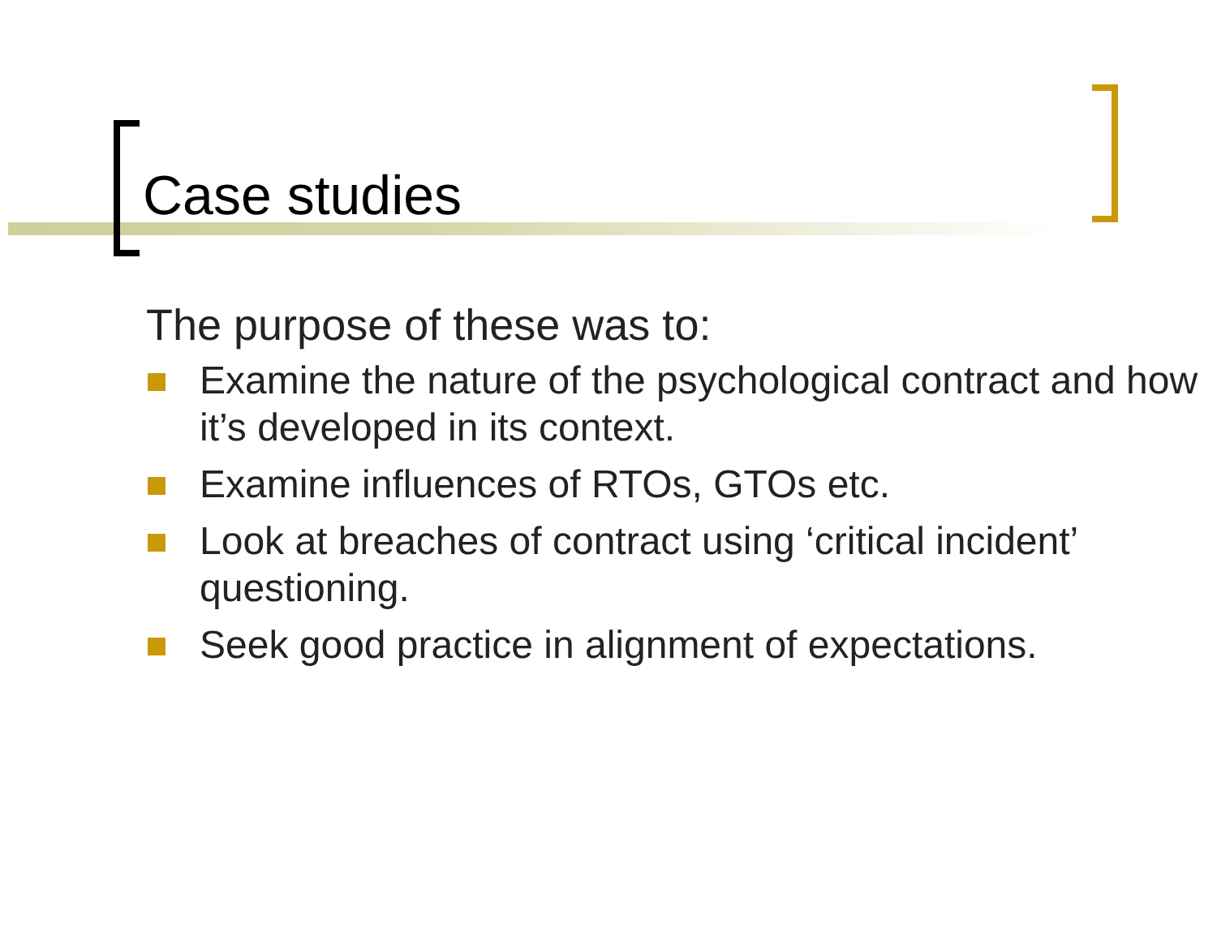Case studies
The purpose of these was to:
Examine the nature of the psychological contract and how it’s developed in its context.
Examine influences of RTOs, GTOs etc.
Look at breaches of contract using ‘critical incident’ questioning.
Seek good practice in alignment of expectations.